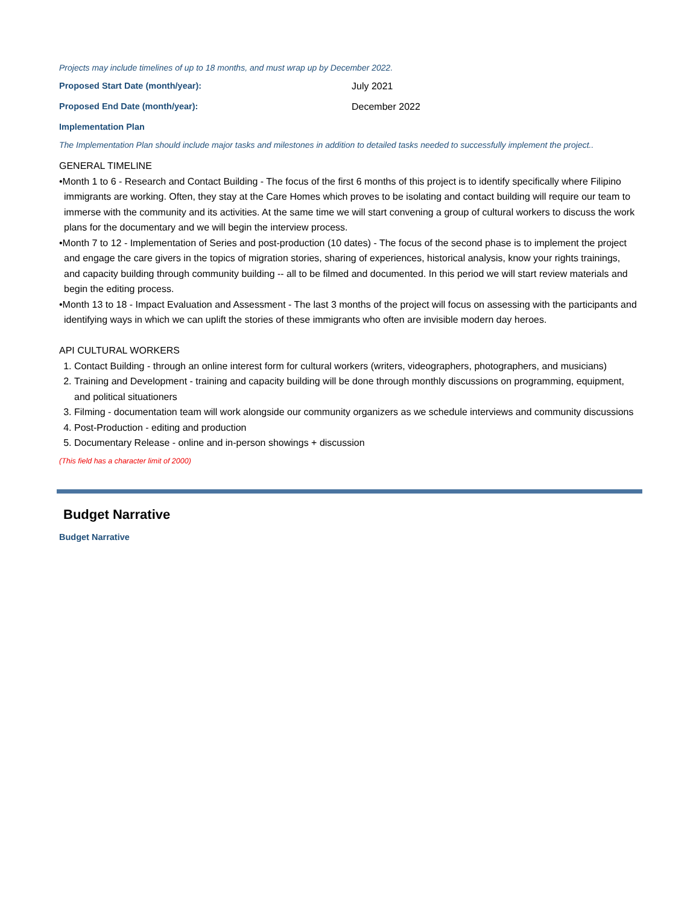Projects may include timelines of up to 18 months, and must wrap up by December 2022.
Proposed Start Date (month/year): July 2021
Proposed End Date (month/year): December 2022
Implementation Plan
The Implementation Plan should include major tasks and milestones in addition to detailed tasks needed to successfully implement the project..
GENERAL TIMELINE
•Month 1 to 6 - Research and Contact Building - The focus of the first 6 months of this project is to identify specifically where Filipino immigrants are working. Often, they stay at the Care Homes which proves to be isolating and contact building will require our team to immerse with the community and its activities. At the same time we will start convening a group of cultural workers to discuss the work plans for the documentary and we will begin the interview process.
•Month 7 to 12 - Implementation of Series and post-production (10 dates) - The focus of the second phase is to implement the project and engage the care givers in the topics of migration stories, sharing of experiences, historical analysis, know your rights trainings, and capacity building through community building -- all to be filmed and documented. In this period we will start review materials and begin the editing process.
•Month 13 to 18 - Impact Evaluation and Assessment - The last 3 months of the project will focus on assessing with the participants and identifying ways in which we can uplift the stories of these immigrants who often are invisible modern day heroes.
API CULTURAL WORKERS
1. Contact Building - through an online interest form for cultural workers (writers, videographers, photographers, and musicians)
2. Training and Development - training and capacity building will be done through monthly discussions on programming, equipment, and political situationers
3. Filming - documentation team will work alongside our community organizers as we schedule interviews and community discussions
4. Post-Production - editing and production
5. Documentary Release - online and in-person showings + discussion
(This field has a character limit of 2000)
Budget Narrative
Budget Narrative